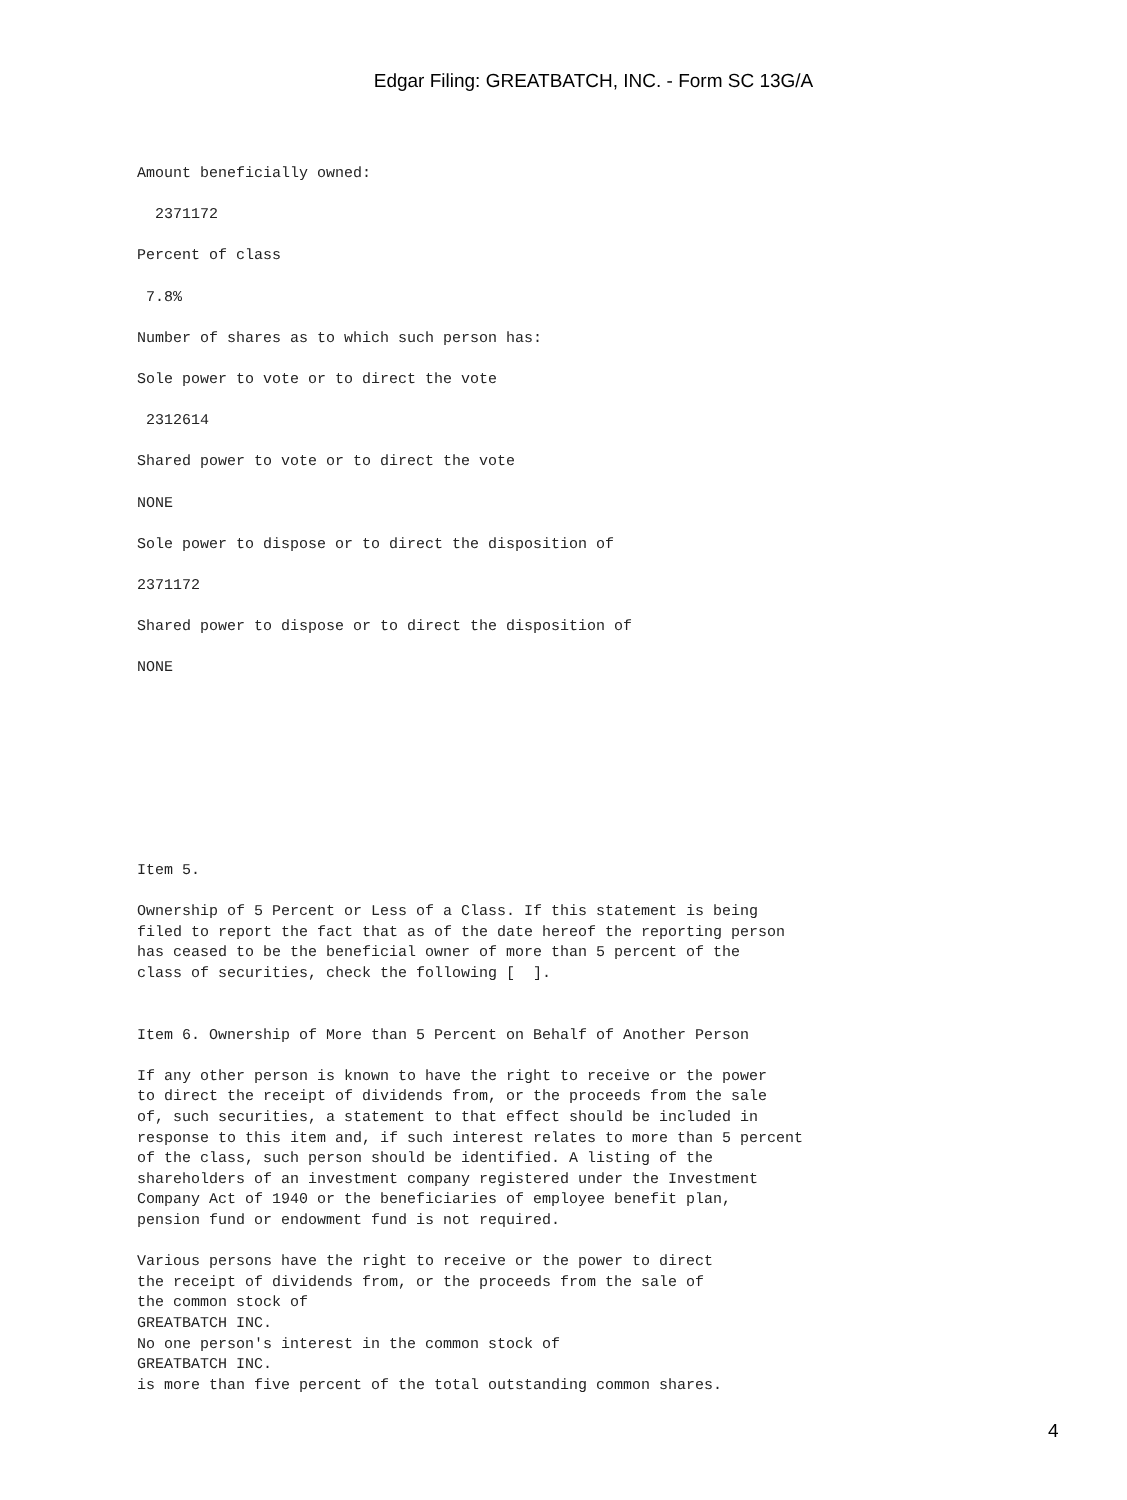Edgar Filing: GREATBATCH, INC. - Form SC 13G/A
Amount beneficially owned:

  2371172

Percent of class

 7.8%

Number of shares as to which such person has:

Sole power to vote or to direct the vote

 2312614

Shared power to vote or to direct the vote

NONE

Sole power to dispose or to direct the disposition of

2371172

Shared power to dispose or to direct the disposition of

NONE
Item 5.

Ownership of 5 Percent or Less of a Class. If this statement is being
filed to report the fact that as of the date hereof the reporting person
has ceased to be the beneficial owner of more than 5 percent of the
class of securities, check the following [  ].


Item 6. Ownership of More than 5 Percent on Behalf of Another Person

If any other person is known to have the right to receive or the power
to direct the receipt of dividends from, or the proceeds from the sale
of, such securities, a statement to that effect should be included in
response to this item and, if such interest relates to more than 5 percent
of the class, such person should be identified. A listing of the
shareholders of an investment company registered under the Investment
Company Act of 1940 or the beneficiaries of employee benefit plan,
pension fund or endowment fund is not required.

Various persons have the right to receive or the power to direct
the receipt of dividends from, or the proceeds from the sale of
the common stock of
GREATBATCH INC.
No one person's interest in the common stock of
GREATBATCH INC.
is more than five percent of the total outstanding common shares.
4